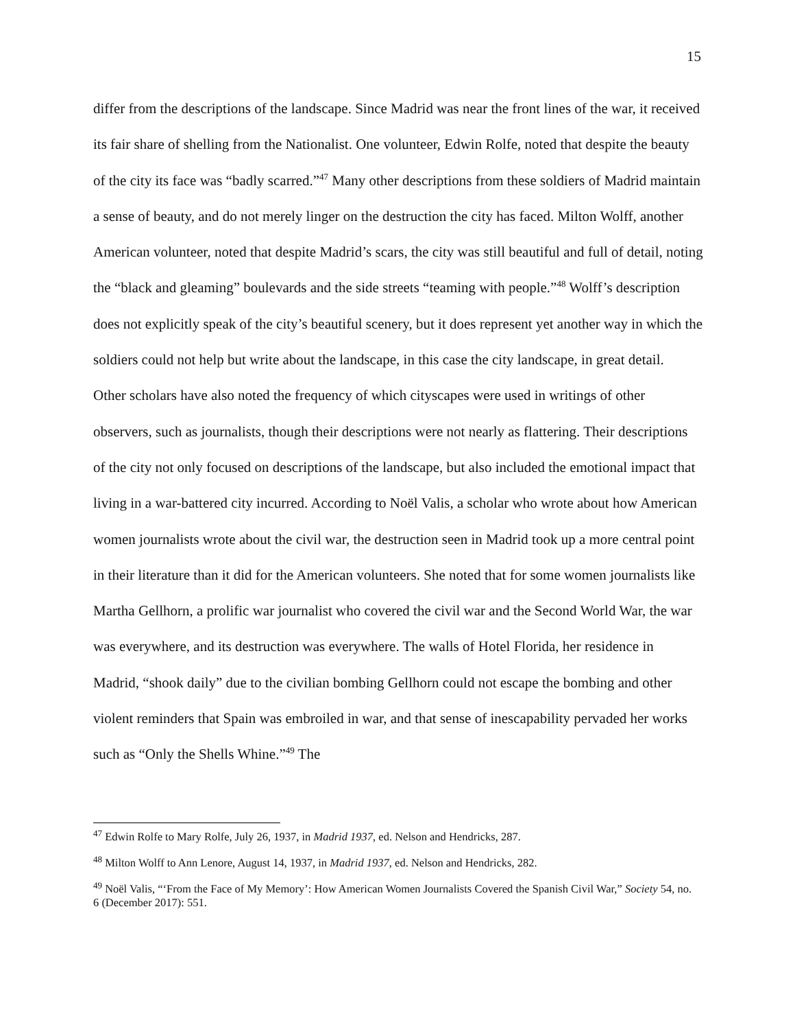15
differ from the descriptions of the landscape. Since Madrid was near the front lines of the war, it received its fair share of shelling from the Nationalist. One volunteer, Edwin Rolfe, noted that despite the beauty of the city its face was “badly scarred.”<sup>47</sup> Many other descriptions from these soldiers of Madrid maintain a sense of beauty, and do not merely linger on the destruction the city has faced. Milton Wolff, another American volunteer, noted that despite Madrid’s scars, the city was still beautiful and full of detail, noting the “black and gleaming” boulevards and the side streets “teaming with people.”<sup>48</sup> Wolff’s description does not explicitly speak of the city’s beautiful scenery, but it does represent yet another way in which the soldiers could not help but write about the landscape, in this case the city landscape, in great detail. Other scholars have also noted the frequency of which cityscapes were used in writings of other observers, such as journalists, though their descriptions were not nearly as flattering. Their descriptions of the city not only focused on descriptions of the landscape, but also included the emotional impact that living in a war-battered city incurred. According to Noël Valis, a scholar who wrote about how American women journalists wrote about the civil war, the destruction seen in Madrid took up a more central point in their literature than it did for the American volunteers. She noted that for some women journalists like Martha Gellhorn, a prolific war journalist who covered the civil war and the Second World War, the war was everywhere, and its destruction was everywhere. The walls of Hotel Florida, her residence in Madrid, “shook daily” due to the civilian bombing Gellhorn could not escape the bombing and other violent reminders that Spain was embroiled in war, and that sense of inescapability pervaded her works such as “Only the Shells Whine.”<sup>49</sup> The
<sup>47</sup> Edwin Rolfe to Mary Rolfe, July 26, 1937, in Madrid 1937, ed. Nelson and Hendricks, 287.
<sup>48</sup> Milton Wolff to Ann Lenore, August 14, 1937, in Madrid 1937, ed. Nelson and Hendricks, 282.
<sup>49</sup> Noël Valis, “‘From the Face of My Memory’: How American Women Journalists Covered the Spanish Civil War,” Society 54, no. 6 (December 2017): 551.